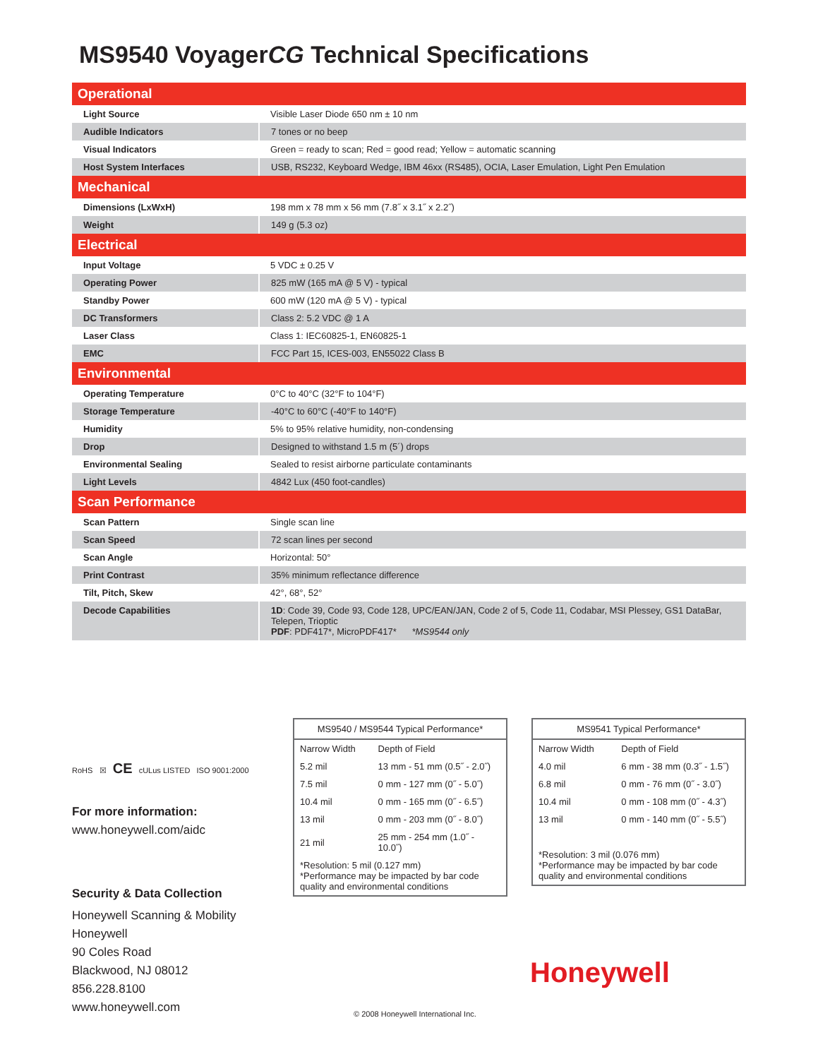MS9540 VoyagerCG Technical Specifications
| Operational | |
| --- | --- |
| Light Source | Visible Laser Diode 650 nm ± 10 nm |
| Audible Indicators | 7 tones or no beep |
| Visual Indicators | Green = ready to scan; Red = good read; Yellow = automatic scanning |
| Host System Interfaces | USB, RS232, Keyboard Wedge, IBM 46xx (RS485), OCIA, Laser Emulation, Light Pen Emulation |
| Mechanical | |
| Dimensions (LxWxH) | 198 mm x 78 mm x 56 mm (7.8˝ x 3.1˝ x 2.2˝) |
| Weight | 149 g (5.3 oz) |
| Electrical | |
| Input Voltage | 5 VDC ± 0.25 V |
| Operating Power | 825 mW (165 mA @ 5 V) - typical |
| Standby Power | 600 mW (120 mA @ 5 V) - typical |
| DC Transformers | Class 2: 5.2 VDC @ 1 A |
| Laser Class | Class 1: IEC60825-1, EN60825-1 |
| EMC | FCC Part 15, ICES-003, EN55022 Class B |
| Environmental | |
| Operating Temperature | 0°C to 40°C (32°F to 104°F) |
| Storage Temperature | -40°C to 60°C (-40°F to 140°F) |
| Humidity | 5% to 95% relative humidity, non-condensing |
| Drop | Designed to withstand 1.5 m (5´) drops |
| Environmental Sealing | Sealed to resist airborne particulate contaminants |
| Light Levels | 4842 Lux (450 foot-candles) |
| Scan Performance | |
| Scan Pattern | Single scan line |
| Scan Speed | 72 scan lines per second |
| Scan Angle | Horizontal: 50° |
| Print Contrast | 35% minimum reflectance difference |
| Tilt, Pitch, Skew | 42°, 68°, 52° |
| Decode Capabilities | 1D : Code 39, Code 93, Code 128, UPC/EAN/JAN, Code 2 of 5, Code 11, Codabar, MSI Plessey, GS1 DataBar, Telepen, Trioptic PDF : PDF417*, MicroPDF417* *MS9544 only |
RoHS ☒ CE cULus LISTED ISO 9001:2000
For more information:
www.honeywell.com/aidc
Security & Data Collection
Honeywell Scanning & Mobility
Honeywell
90 Coles Road
Blackwood, NJ 08012
856.228.8100
www.honeywell.com
| MS9540 / MS9544 Typical Performance* | |
| --- | --- |
| Narrow Width | Depth of Field |
| 5.2 mil | 13 mm - 51 mm (0.5˝ - 2.0˝) |
| 7.5 mil | 0 mm - 127 mm (0˝ - 5.0˝) |
| 10.4 mil | 0 mm - 165 mm (0˝ - 6.5˝) |
| 13 mil | 0 mm - 203 mm (0˝ - 8.0˝) |
| 21 mil | 25 mm - 254 mm (1.0˝ - 10.0˝) |
| *Resolution: 5 mil (0.127 mm) *Performance may be impacted by bar code quality and environmental conditions | |
| MS9541 Typical Performance* | |
| --- | --- |
| Narrow Width | Depth of Field |
| 4.0 mil | 6 mm - 38 mm (0.3˝ - 1.5˝) |
| 6.8 mil | 0 mm - 76 mm (0˝ - 3.0˝) |
| 10.4 mil | 0 mm - 108 mm (0˝ - 4.3˝) |
| 13 mil | 0 mm - 140 mm (0˝ - 5.5˝) |
| *Resolution: 3 mil (0.076 mm) *Performance may be impacted by bar code quality and environmental conditions | |
Honeywell
© 2008 Honeywell International Inc.